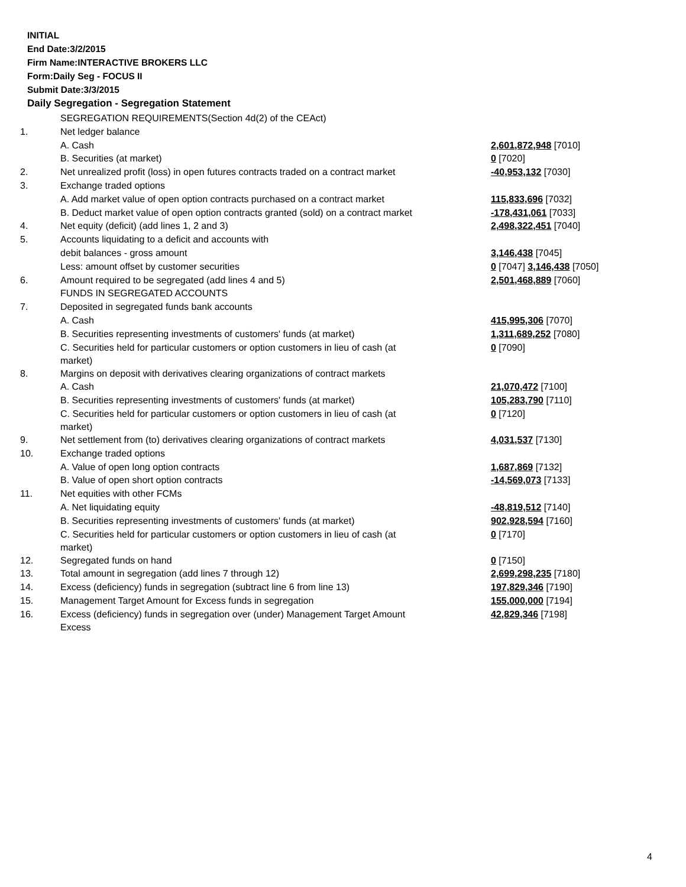INITIAL
End Date:3/2/2015
Firm Name:INTERACTIVE BROKERS LLC
Form:Daily Seg - FOCUS II
Submit Date:3/3/2015
Daily Segregation - Segregation Statement
| | SEGREGATION REQUIREMENTS(Section 4d(2) of the CEAct) | |
| 1. | Net ledger balance | |
| | A. Cash | 2,601,872,948 [7010] |
| | B. Securities (at market) | 0 [7020] |
| 2. | Net unrealized profit (loss) in open futures contracts traded on a contract market | -40,953,132 [7030] |
| 3. | Exchange traded options | |
| | A. Add market value of open option contracts purchased on a contract market | 115,833,696 [7032] |
| | B. Deduct market value of open option contracts granted (sold) on a contract market | -178,431,061 [7033] |
| 4. | Net equity (deficit) (add lines 1, 2 and 3) | 2,498,322,451 [7040] |
| 5. | Accounts liquidating to a deficit and accounts with | |
| | debit balances - gross amount | 3,146,438 [7045] |
| | Less: amount offset by customer securities | 0 [7047] 3,146,438 [7050] |
| 6. | Amount required to be segregated (add lines 4 and 5) | 2,501,468,889 [7060] |
| | FUNDS IN SEGREGATED ACCOUNTS | |
| 7. | Deposited in segregated funds bank accounts | |
| | A. Cash | 415,995,306 [7070] |
| | B. Securities representing investments of customers' funds (at market) | 1,311,689,252 [7080] |
| | C. Securities held for particular customers or option customers in lieu of cash (at market) | 0 [7090] |
| 8. | Margins on deposit with derivatives clearing organizations of contract markets | |
| | A. Cash | 21,070,472 [7100] |
| | B. Securities representing investments of customers' funds (at market) | 105,283,790 [7110] |
| | C. Securities held for particular customers or option customers in lieu of cash (at market) | 0 [7120] |
| 9. | Net settlement from (to) derivatives clearing organizations of contract markets | 4,031,537 [7130] |
| 10. | Exchange traded options | |
| | A. Value of open long option contracts | 1,687,869 [7132] |
| | B. Value of open short option contracts | -14,569,073 [7133] |
| 11. | Net equities with other FCMs | |
| | A. Net liquidating equity | -48,819,512 [7140] |
| | B. Securities representing investments of customers' funds (at market) | 902,928,594 [7160] |
| | C. Securities held for particular customers or option customers in lieu of cash (at market) | 0 [7170] |
| 12. | Segregated funds on hand | 0 [7150] |
| 13. | Total amount in segregation (add lines 7 through 12) | 2,699,298,235 [7180] |
| 14. | Excess (deficiency) funds in segregation (subtract line 6 from line 13) | 197,829,346 [7190] |
| 15. | Management Target Amount for Excess funds in segregation | 155,000,000 [7194] |
| 16. | Excess (deficiency) funds in segregation over (under) Management Target Amount Excess | 42,829,346 [7198] |
4